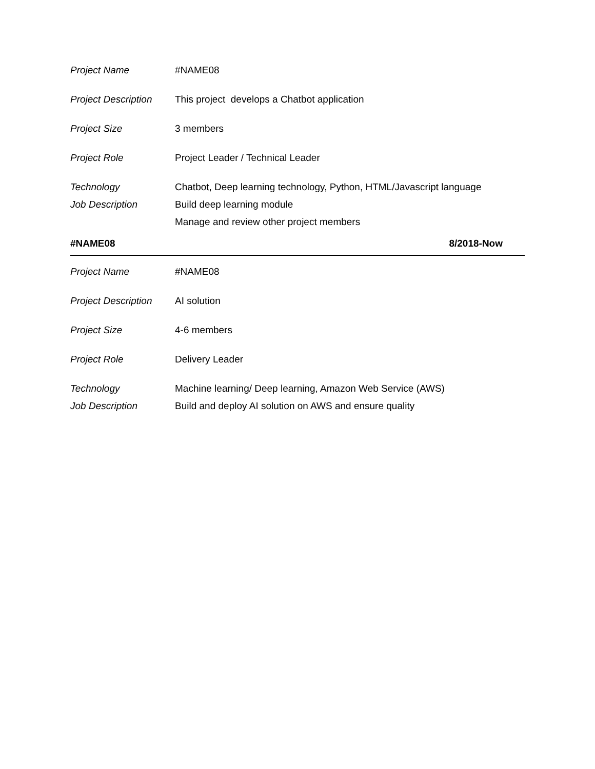| Project Name | #NAME08 |
| Project Description | This project develops a Chatbot application |
| Project Size | 3 members |
| Project Role | Project Leader / Technical Leader |
| Technology | Chatbot, Deep learning technology, Python, HTML/Javascript language |
| Job Description | Build deep learning module |
| | Manage and review other project members |
#NAME08 8/2018-Now
| Project Name | #NAME08 |
| Project Description | AI solution |
| Project Size | 4-6 members |
| Project Role | Delivery Leader |
| Technology | Machine learning/ Deep learning, Amazon Web Service (AWS) |
| Job Description | Build and deploy AI solution on AWS and ensure quality |